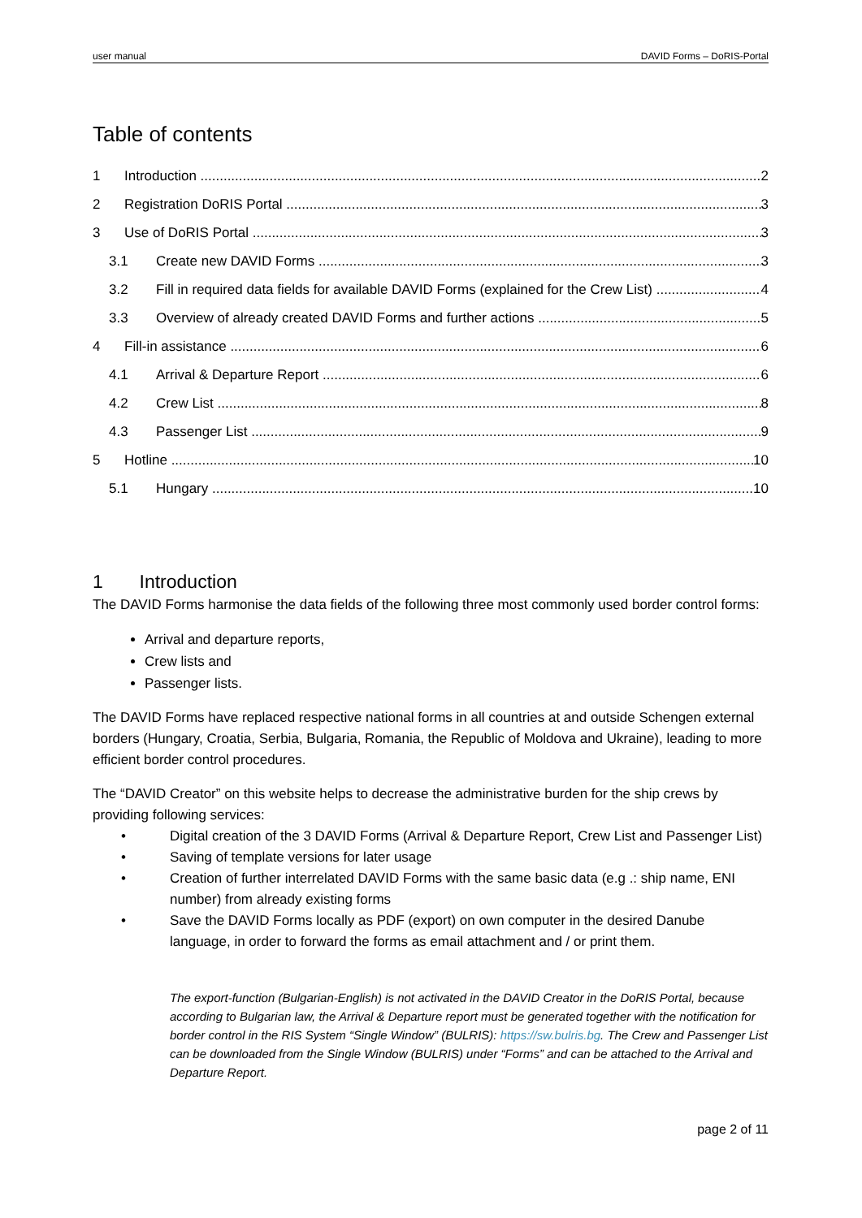user manual DAVID Forms – DoRIS-Portal
Table of contents
1 Introduction 2
2 Registration DoRIS Portal 3
3 Use of DoRIS Portal 3
3.1 Create new DAVID Forms 3
3.2 Fill in required data fields for available DAVID Forms (explained for the Crew List) 4
3.3 Overview of already created DAVID Forms and further actions 5
4 Fill-in assistance 6
4.1 Arrival & Departure Report 6
4.2 Crew List 8
4.3 Passenger List 9
5 Hotline 10
5.1 Hungary 10
1 Introduction
The DAVID Forms harmonise the data fields of the following three most commonly used border control forms:
Arrival and departure reports,
Crew lists and
Passenger lists.
The DAVID Forms have replaced respective national forms in all countries at and outside Schengen external borders (Hungary, Croatia, Serbia, Bulgaria, Romania, the Republic of Moldova and Ukraine), leading to more efficient border control procedures.
The “DAVID Creator” on this website helps to decrease the administrative burden for the ship crews by providing following services:
• Digital creation of the 3 DAVID Forms (Arrival & Departure Report, Crew List and Passenger List)
• Saving of template versions for later usage
• Creation of further interrelated DAVID Forms with the same basic data (e.g .: ship name, ENI number) from already existing forms
• Save the DAVID Forms locally as PDF (export) on own computer in the desired Danube language, in order to forward the forms as email attachment and / or print them.
The export-function (Bulgarian-English) is not activated in the DAVID Creator in the DoRIS Portal, because according to Bulgarian law, the Arrival & Departure report must be generated together with the notification for border control in the RIS System “Single Window” (BULRIS): https://sw.bulris.bg. The Crew and Passenger List can be downloaded from the Single Window (BULRIS) under “Forms” and can be attached to the Arrival and Departure Report.
page 2 of 11